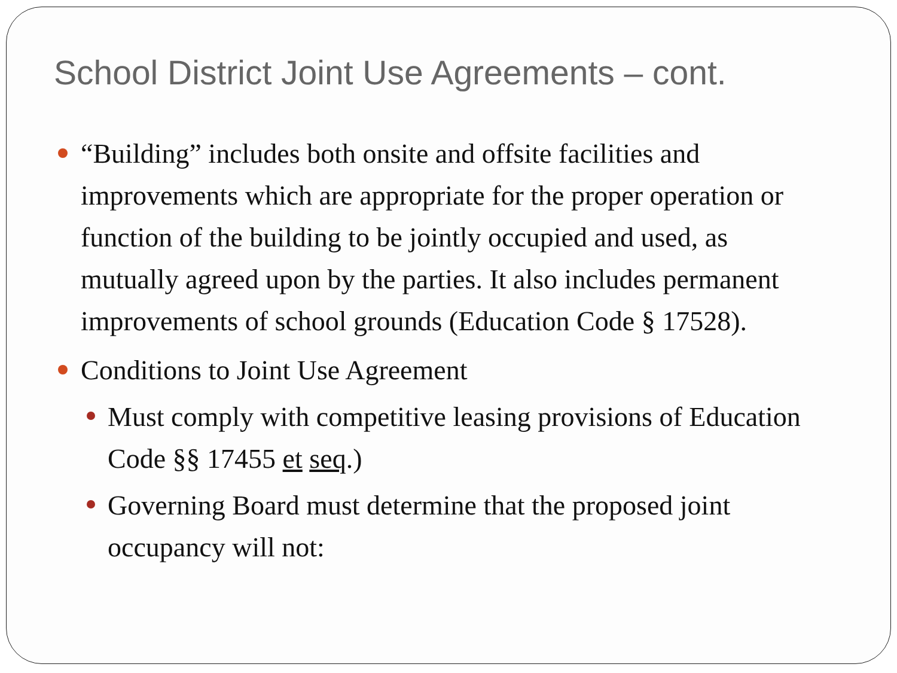School District Joint Use Agreements – cont.
“Building” includes both onsite and offsite facilities and improvements which are appropriate for the proper operation or function of the building to be jointly occupied and used, as mutually agreed upon by the parties. It also includes permanent improvements of school grounds (Education Code § 17528).
Conditions to Joint Use Agreement
Must comply with competitive leasing provisions of Education Code §§ 17455 et seq.)
Governing Board must determine that the proposed joint occupancy will not: